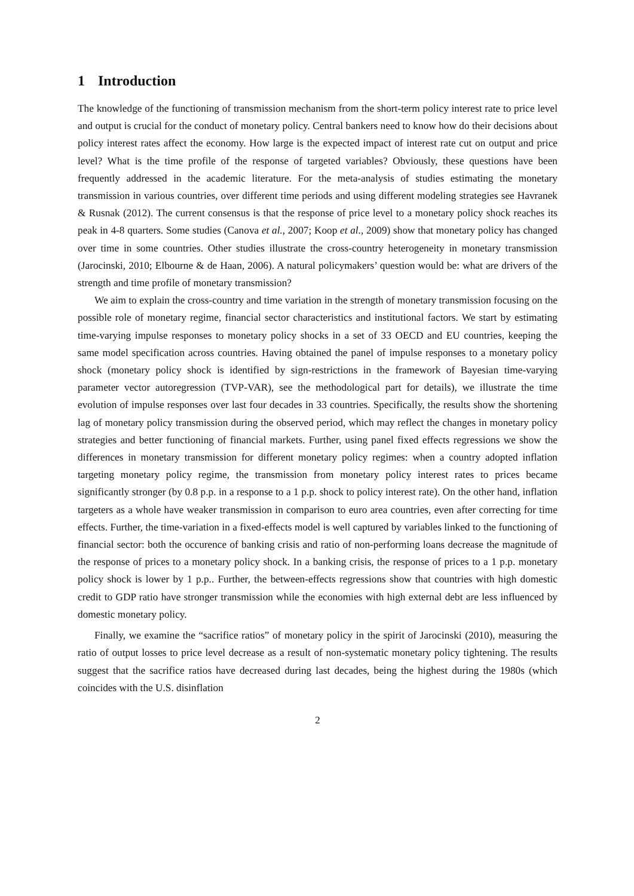1 Introduction
The knowledge of the functioning of transmission mechanism from the short-term policy interest rate to price level and output is crucial for the conduct of monetary policy. Central bankers need to know how do their decisions about policy interest rates affect the economy. How large is the expected impact of interest rate cut on output and price level? What is the time profile of the response of targeted variables? Obviously, these questions have been frequently addressed in the academic literature. For the meta-analysis of studies estimating the monetary transmission in various countries, over different time periods and using different modeling strategies see Havranek & Rusnak (2012). The current consensus is that the response of price level to a monetary policy shock reaches its peak in 4-8 quarters. Some studies (Canova et al., 2007; Koop et al., 2009) show that monetary policy has changed over time in some countries. Other studies illustrate the cross-country heterogeneity in monetary transmission (Jarocinski, 2010; Elbourne & de Haan, 2006). A natural policymakers’ question would be: what are drivers of the strength and time profile of monetary transmission?
We aim to explain the cross-country and time variation in the strength of monetary transmission focusing on the possible role of monetary regime, financial sector characteristics and institutional factors. We start by estimating time-varying impulse responses to monetary policy shocks in a set of 33 OECD and EU countries, keeping the same model specification across countries. Having obtained the panel of impulse responses to a monetary policy shock (monetary policy shock is identified by sign-restrictions in the framework of Bayesian time-varying parameter vector autoregression (TVP-VAR), see the methodological part for details), we illustrate the time evolution of impulse responses over last four decades in 33 countries. Specifically, the results show the shortening lag of monetary policy transmission during the observed period, which may reflect the changes in monetary policy strategies and better functioning of financial markets. Further, using panel fixed effects regressions we show the differences in monetary transmission for different monetary policy regimes: when a country adopted inflation targeting monetary policy regime, the transmission from monetary policy interest rates to prices became significantly stronger (by 0.8 p.p. in a response to a 1 p.p. shock to policy interest rate). On the other hand, inflation targeters as a whole have weaker transmission in comparison to euro area countries, even after correcting for time effects. Further, the time-variation in a fixed-effects model is well captured by variables linked to the functioning of financial sector: both the occurence of banking crisis and ratio of non-performing loans decrease the magnitude of the response of prices to a monetary policy shock. In a banking crisis, the response of prices to a 1 p.p. monetary policy shock is lower by 1 p.p.. Further, the between-effects regressions show that countries with high domestic credit to GDP ratio have stronger transmission while the economies with high external debt are less influenced by domestic monetary policy.
Finally, we examine the “sacrifice ratios” of monetary policy in the spirit of Jarocinski (2010), measuring the ratio of output losses to price level decrease as a result of non-systematic monetary policy tightening. The results suggest that the sacrifice ratios have decreased during last decades, being the highest during the 1980s (which coincides with the U.S. disinflation
2